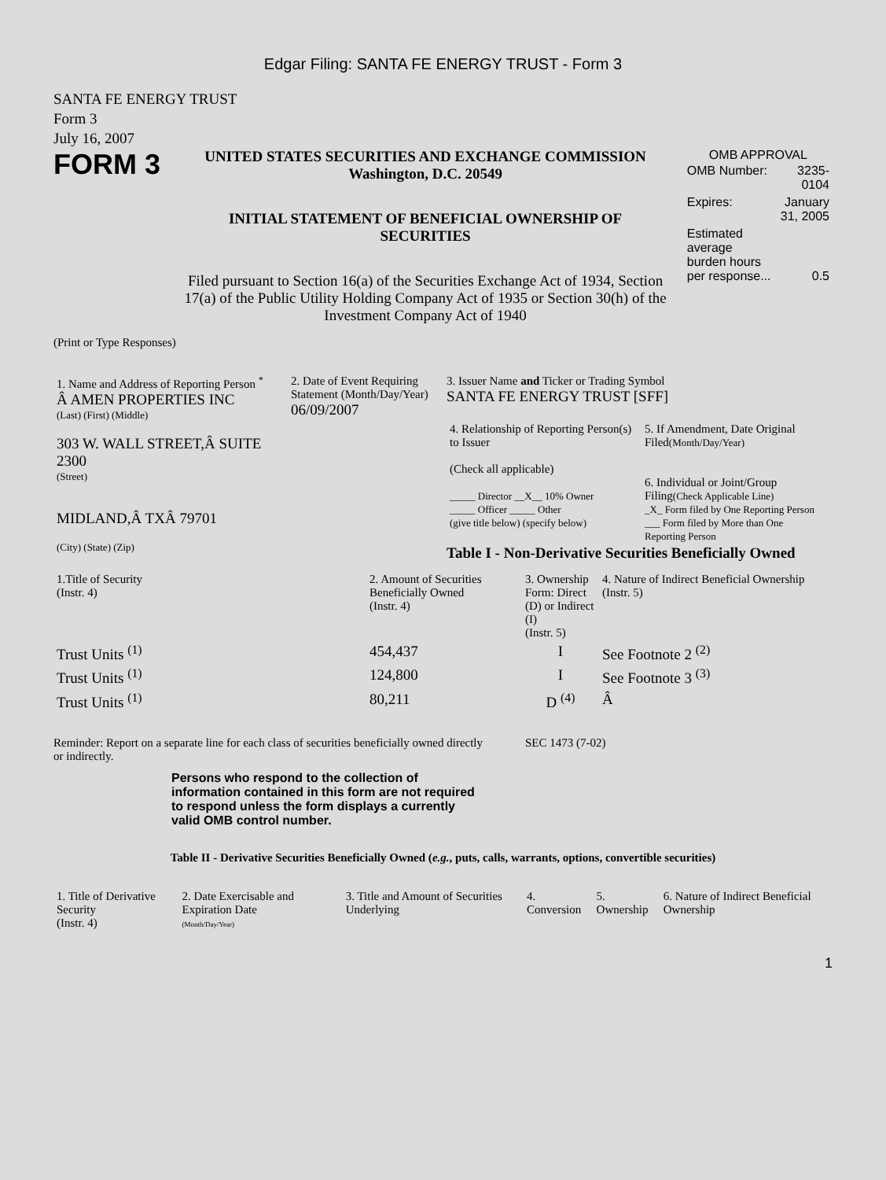Edgar Filing: SANTA FE ENERGY TRUST - Form 3
SANTA FE ENERGY TRUST
Form 3
July 16, 2007
FORM 3
UNITED STATES SECURITIES AND EXCHANGE COMMISSION
Washington, D.C. 20549
INITIAL STATEMENT OF BENEFICIAL OWNERSHIP OF SECURITIES
Filed pursuant to Section 16(a) of the Securities Exchange Act of 1934, Section 17(a) of the Public Utility Holding Company Act of 1935 or Section 30(h) of the Investment Company Act of 1940
OMB APPROVAL
| OMB Number: | 3235-0104 |
| Expires: | January 31, 2005 |
| Estimated average burden hours per response... | 0.5 |
(Print or Type Responses)
| 1. Name and Address of Reporting Person <sup>*</sup> Â AMEN PROPERTIES INC (Last) (First) (Middle) 303 W. WALL STREET,Â SUITE 2300 (Street) MIDLAND,Â TXÂ 79701 (City) (State) (Zip) | 2. Date of Event Requiring Statement (Month/Day/Year) 06/09/2007 | 3. Issuer Name and Ticker or Trading Symbol SANTA FE ENERGY TRUST [SFF] / 4. Relationship of Reporting Person(s) to Issuer (Check all applicable) _____ Director __X__ 10% Owner _____ Officer _____ Other (give title below) (specify below) / 5. If Amendment, Date Original Filed (Month/Day/Year) 6. Individual or Joint/Group Filing (Check Applicable Line) _X_ Form filed by One Reporting Person ___ Form filed by More than One Reporting Person / Table I - Non-Derivative Securities Beneficially Owned |
| 1.Title of Security (Instr. 4) | 2. Amount of Securities Beneficially Owned (Instr. 4) | 3. Ownership Form: Direct (D) or Indirect (I) (Instr. 5) | 4. Nature of Indirect Beneficial Ownership (Instr. 5) |
| --- | --- | --- | --- |
| Trust Units <sup>(1)</sup> | 454,437 | I | See Footnote 2 <sup>(2)</sup> |
| Trust Units <sup>(1)</sup> | 124,800 | I | See Footnote 3 <sup>(3)</sup> |
| Trust Units <sup>(1)</sup> | 80,211 | D <sup>(4)</sup> | Â |
Reminder: Report on a separate line for each class of securities beneficially owned directly or indirectly.
SEC 1473 (7-02)
Persons who respond to the collection of information contained in this form are not required to respond unless the form displays a currently valid OMB control number.
Table II - Derivative Securities Beneficially Owned (e.g., puts, calls, warrants, options, convertible securities)
| 1. Title of Derivative Security (Instr. 4) | 2. Date Exercisable and Expiration Date (Month/Day/Year) | 3. Title and Amount of Securities Underlying | 4. Conversion | 5. Ownership | 6. Nature of Indirect Beneficial Ownership |
| --- | --- | --- | --- | --- | --- |
1